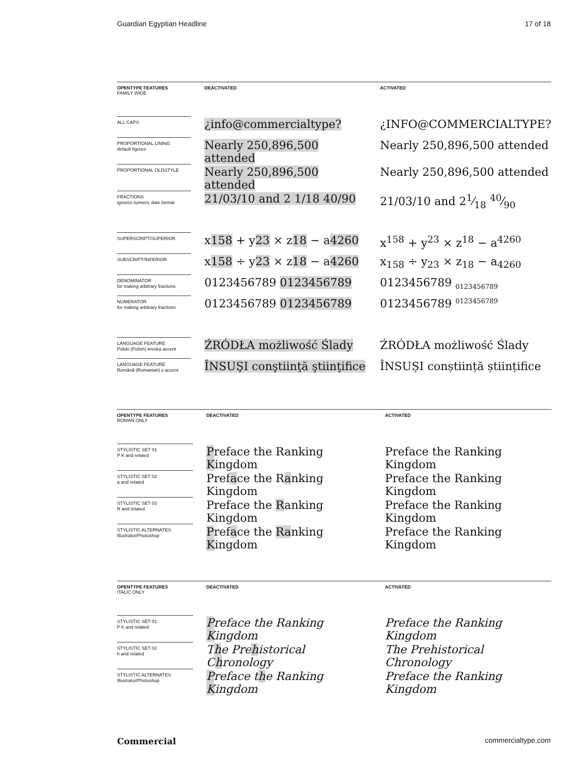Guardian Egyptian Headline 17 of 18
| OPENTYPE FEATURES FAMILY WIDE | DEACTIVATED | ACTIVATED |
| --- | --- | --- |
| ALL CAPS | ¿info@commercialtype? | ¿INFO@COMMERCIALTYPE? |
| PROPORTIONAL LINING default figures | Nearly 250,896,500 attended | Nearly 250,896,500 attended |
| PROPORTIONAL OLDSTYLE | Nearly 250,896,500 attended | Nearly 250,896,500 attended |
| FRACTIONS ignores numeric date format | 21/03/10 and 2 1/18 40/90 | 21/03/10 and 21⁄18 40⁄90 |
| SUPERSCRIPT/SUPERIOR | x 158 + y 23 × z 18 − a 4260 | x<sup>158</sup> + y<sup>23</sup> × z<sup>18</sup> − a<sup>4260</sup> |
| SUBSCRIPT/INFERIOR | x 158 ÷ y 23 × z 18 − a 4260 | x<sub>158</sub> ÷ y<sub>23</sub> × z<sub>18</sub> − a<sub>4260</sub> |
| DENOMINATOR for making arbitrary fractions | 0123456789 0123456789 | 0123456789 <sub>0123456789</sub> |
| NUMERATOR for making arbitrary fractions | 0123456789 0123456789 | 0123456789 <sup>0123456789</sup> |
| LANGUAGE FEATURE Polski (Polish) kreska accent | ŹRÓDŁA możliwość Ślady | ŹRÓDŁA możliwość Ślady |
| LANGUAGE FEATURE Română (Romanian) s accent | ÎNSUŞI conştiinţă ştiinţifice | ÎNSUȘI conștiință științifice |
| OPENTYPE FEATURES ROMAN ONLY | DEACTIVATED | ACTIVATED |
| --- | --- | --- |
| STYLISTIC SET 01 P K and related | P reface the Ranking K ingdom | Preface the Ranking Kingdom |
| STYLISTIC SET 02 a and related | Pref a ce the R a nking Kingdom | Preface the Ranking Kingdom |
| STYLISTIC SET 03 R and related | Preface the R anking Kingdom | Preface the Ranking Kingdom |
| STYLISTIC ALTERNATES Illustrator/Photoshop | P ref a ce the Ra nking K ingdom | Preface the Ranking Kingdom |
| OPENTYPE FEATURES ITALIC ONLY | DEACTIVATED | ACTIVATED |
| --- | --- | --- |
| STYLISTIC SET 01 P K and related | P reface the Ranking K ingdom | Preface the Ranking Kingdom |
| STYLISTIC SET 02 h and related | T h e Pre h istorical C h ronology | The Prehistorical Chronology |
| STYLISTIC ALTERNATES Illustrator/Photoshop | P reface t h e Ranking K ingdom | Preface the Ranking Kingdom |
Commercial commercialtype.com